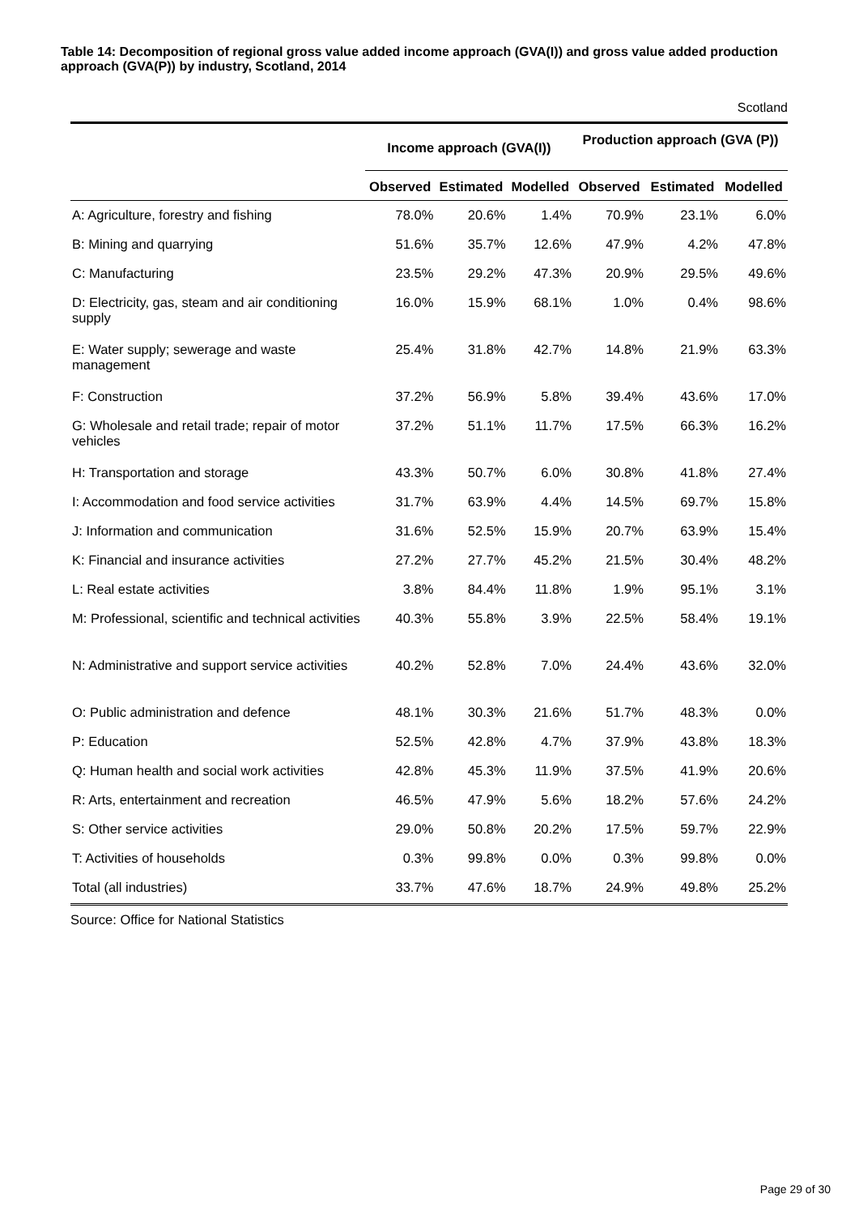Table 14: Decomposition of regional gross value added income approach (GVA(I)) and gross value added production approach (GVA(P)) by industry, Scotland, 2014
Scotland
| | Income approach (GVA(I)) | | | Production approach (GVA (P)) | | |
| --- | --- | --- | --- | --- | --- | --- |
| | Observed | Estimated | Modelled | Observed | Estimated | Modelled |
| A: Agriculture, forestry and fishing | 78.0% | 20.6% | 1.4% | 70.9% | 23.1% | 6.0% |
| B: Mining and quarrying | 51.6% | 35.7% | 12.6% | 47.9% | 4.2% | 47.8% |
| C: Manufacturing | 23.5% | 29.2% | 47.3% | 20.9% | 29.5% | 49.6% |
| D: Electricity, gas, steam and air conditioning supply | 16.0% | 15.9% | 68.1% | 1.0% | 0.4% | 98.6% |
| E: Water supply; sewerage and waste management | 25.4% | 31.8% | 42.7% | 14.8% | 21.9% | 63.3% |
| F: Construction | 37.2% | 56.9% | 5.8% | 39.4% | 43.6% | 17.0% |
| G: Wholesale and retail trade; repair of motor vehicles | 37.2% | 51.1% | 11.7% | 17.5% | 66.3% | 16.2% |
| H: Transportation and storage | 43.3% | 50.7% | 6.0% | 30.8% | 41.8% | 27.4% |
| I: Accommodation and food service activities | 31.7% | 63.9% | 4.4% | 14.5% | 69.7% | 15.8% |
| J: Information and communication | 31.6% | 52.5% | 15.9% | 20.7% | 63.9% | 15.4% |
| K: Financial and insurance activities | 27.2% | 27.7% | 45.2% | 21.5% | 30.4% | 48.2% |
| L: Real estate activities | 3.8% | 84.4% | 11.8% | 1.9% | 95.1% | 3.1% |
| M: Professional, scientific and technical activities | 40.3% | 55.8% | 3.9% | 22.5% | 58.4% | 19.1% |
| N: Administrative and support service activities | 40.2% | 52.8% | 7.0% | 24.4% | 43.6% | 32.0% |
| O: Public administration and defence | 48.1% | 30.3% | 21.6% | 51.7% | 48.3% | 0.0% |
| P: Education | 52.5% | 42.8% | 4.7% | 37.9% | 43.8% | 18.3% |
| Q: Human health and social work activities | 42.8% | 45.3% | 11.9% | 37.5% | 41.9% | 20.6% |
| R: Arts, entertainment and recreation | 46.5% | 47.9% | 5.6% | 18.2% | 57.6% | 24.2% |
| S: Other service activities | 29.0% | 50.8% | 20.2% | 17.5% | 59.7% | 22.9% |
| T: Activities of households | 0.3% | 99.8% | 0.0% | 0.3% | 99.8% | 0.0% |
| Total (all industries) | 33.7% | 47.6% | 18.7% | 24.9% | 49.8% | 25.2% |
Source: Office for National Statistics
Page 29 of 30